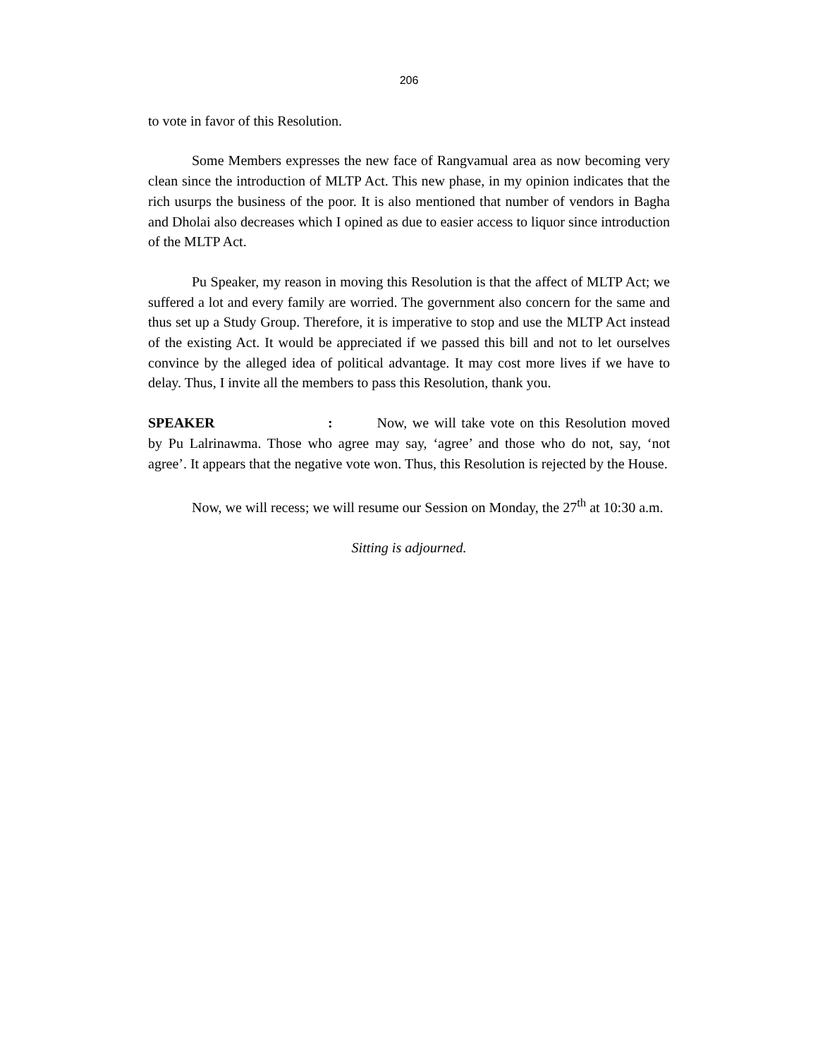206
to vote in favor of this Resolution.
Some Members expresses the new face of Rangvamual area as now becoming very clean since the introduction of MLTP Act. This new phase, in my opinion indicates that the rich usurps the business of the poor. It is also mentioned that number of vendors in Bagha and Dholai also decreases which I opined as due to easier access to liquor since introduction of the MLTP Act.
Pu Speaker, my reason in moving this Resolution is that the affect of MLTP Act; we suffered a lot and every family are worried. The government also concern for the same and thus set up a Study Group. Therefore, it is imperative to stop and use the MLTP Act instead of the existing Act. It would be appreciated if we passed this bill and not to let ourselves convince by the alleged idea of political advantage. It may cost more lives if we have to delay. Thus, I invite all the members to pass this Resolution, thank you.
SPEAKER: Now, we will take vote on this Resolution moved by Pu Lalrinawma. Those who agree may say, ‘agree’ and those who do not, say, ‘not agree’. It appears that the negative vote won. Thus, this Resolution is rejected by the House.
Now, we will recess; we will resume our Session on Monday, the 27<sup>th</sup> at 10:30 a.m.
Sitting is adjourned.